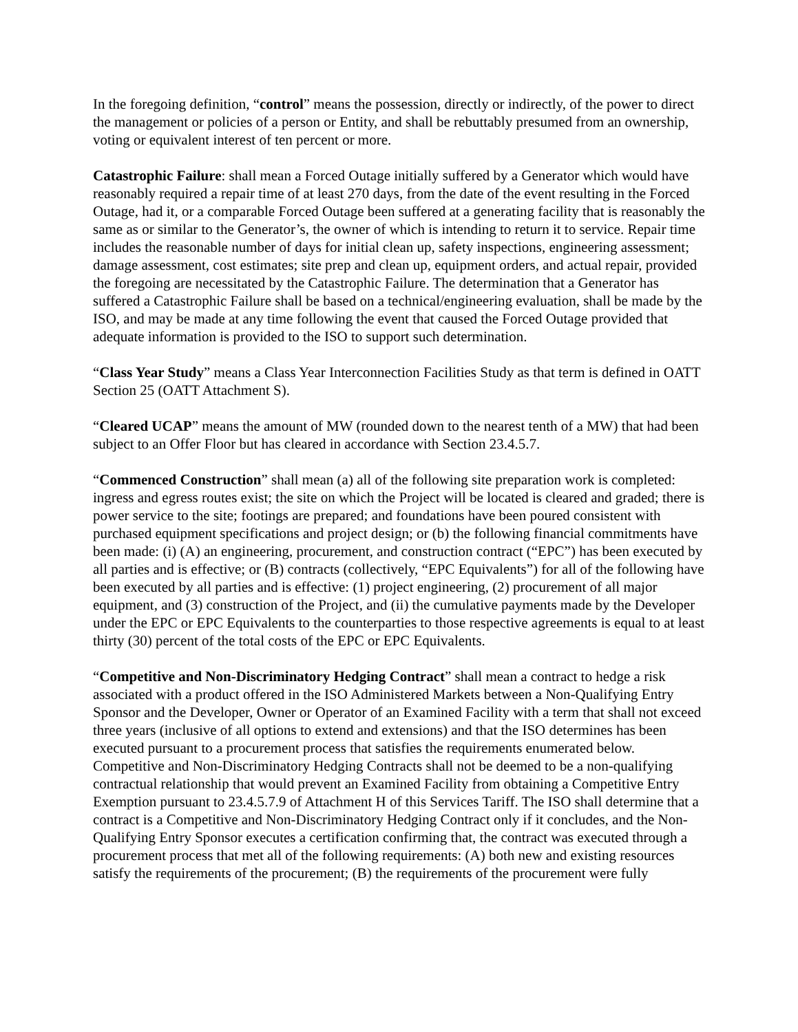In the foregoing definition, “control” means the possession, directly or indirectly, of the power to direct the management or policies of a person or Entity, and shall be rebuttably presumed from an ownership, voting or equivalent interest of ten percent or more.
Catastrophic Failure: shall mean a Forced Outage initially suffered by a Generator which would have reasonably required a repair time of at least 270 days, from the date of the event resulting in the Forced Outage, had it, or a comparable Forced Outage been suffered at a generating facility that is reasonably the same as or similar to the Generator’s, the owner of which is intending to return it to service. Repair time includes the reasonable number of days for initial clean up, safety inspections, engineering assessment; damage assessment, cost estimates; site prep and clean up, equipment orders, and actual repair, provided the foregoing are necessitated by the Catastrophic Failure. The determination that a Generator has suffered a Catastrophic Failure shall be based on a technical/engineering evaluation, shall be made by the ISO, and may be made at any time following the event that caused the Forced Outage provided that adequate information is provided to the ISO to support such determination.
“Class Year Study” means a Class Year Interconnection Facilities Study as that term is defined in OATT Section 25 (OATT Attachment S).
“Cleared UCAP” means the amount of MW (rounded down to the nearest tenth of a MW) that had been subject to an Offer Floor but has cleared in accordance with Section 23.4.5.7.
“Commenced Construction” shall mean (a) all of the following site preparation work is completed: ingress and egress routes exist; the site on which the Project will be located is cleared and graded; there is power service to the site; footings are prepared; and foundations have been poured consistent with purchased equipment specifications and project design; or (b) the following financial commitments have been made: (i) (A) an engineering, procurement, and construction contract (“EPC”) has been executed by all parties and is effective; or (B) contracts (collectively, “EPC Equivalents”) for all of the following have been executed by all parties and is effective: (1) project engineering, (2) procurement of all major equipment, and (3) construction of the Project, and (ii) the cumulative payments made by the Developer under the EPC or EPC Equivalents to the counterparties to those respective agreements is equal to at least thirty (30) percent of the total costs of the EPC or EPC Equivalents.
“Competitive and Non-Discriminatory Hedging Contract” shall mean a contract to hedge a risk associated with a product offered in the ISO Administered Markets between a Non-Qualifying Entry Sponsor and the Developer, Owner or Operator of an Examined Facility with a term that shall not exceed three years (inclusive of all options to extend and extensions) and that the ISO determines has been executed pursuant to a procurement process that satisfies the requirements enumerated below. Competitive and Non-Discriminatory Hedging Contracts shall not be deemed to be a non-qualifying contractual relationship that would prevent an Examined Facility from obtaining a Competitive Entry Exemption pursuant to 23.4.5.7.9 of Attachment H of this Services Tariff. The ISO shall determine that a contract is a Competitive and Non-Discriminatory Hedging Contract only if it concludes, and the Non-Qualifying Entry Sponsor executes a certification confirming that, the contract was executed through a procurement process that met all of the following requirements: (A) both new and existing resources satisfy the requirements of the procurement; (B) the requirements of the procurement were fully